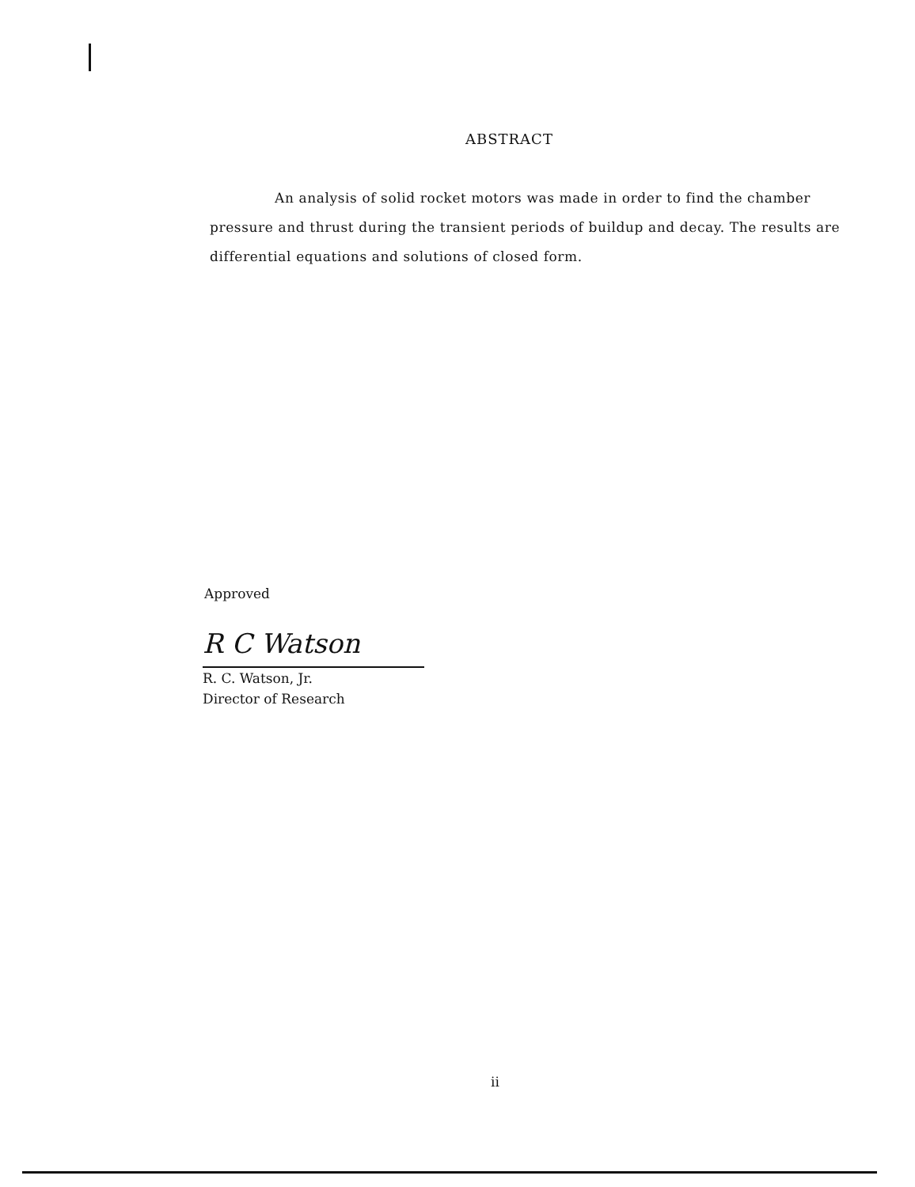ABSTRACT
An analysis of solid rocket motors was made in order to find the chamber pressure and thrust during the transient periods of buildup and decay. The results are differential equations and solutions of closed form.
Approved
R C Watson
R. C. Watson, Jr.
Director of Research
ii